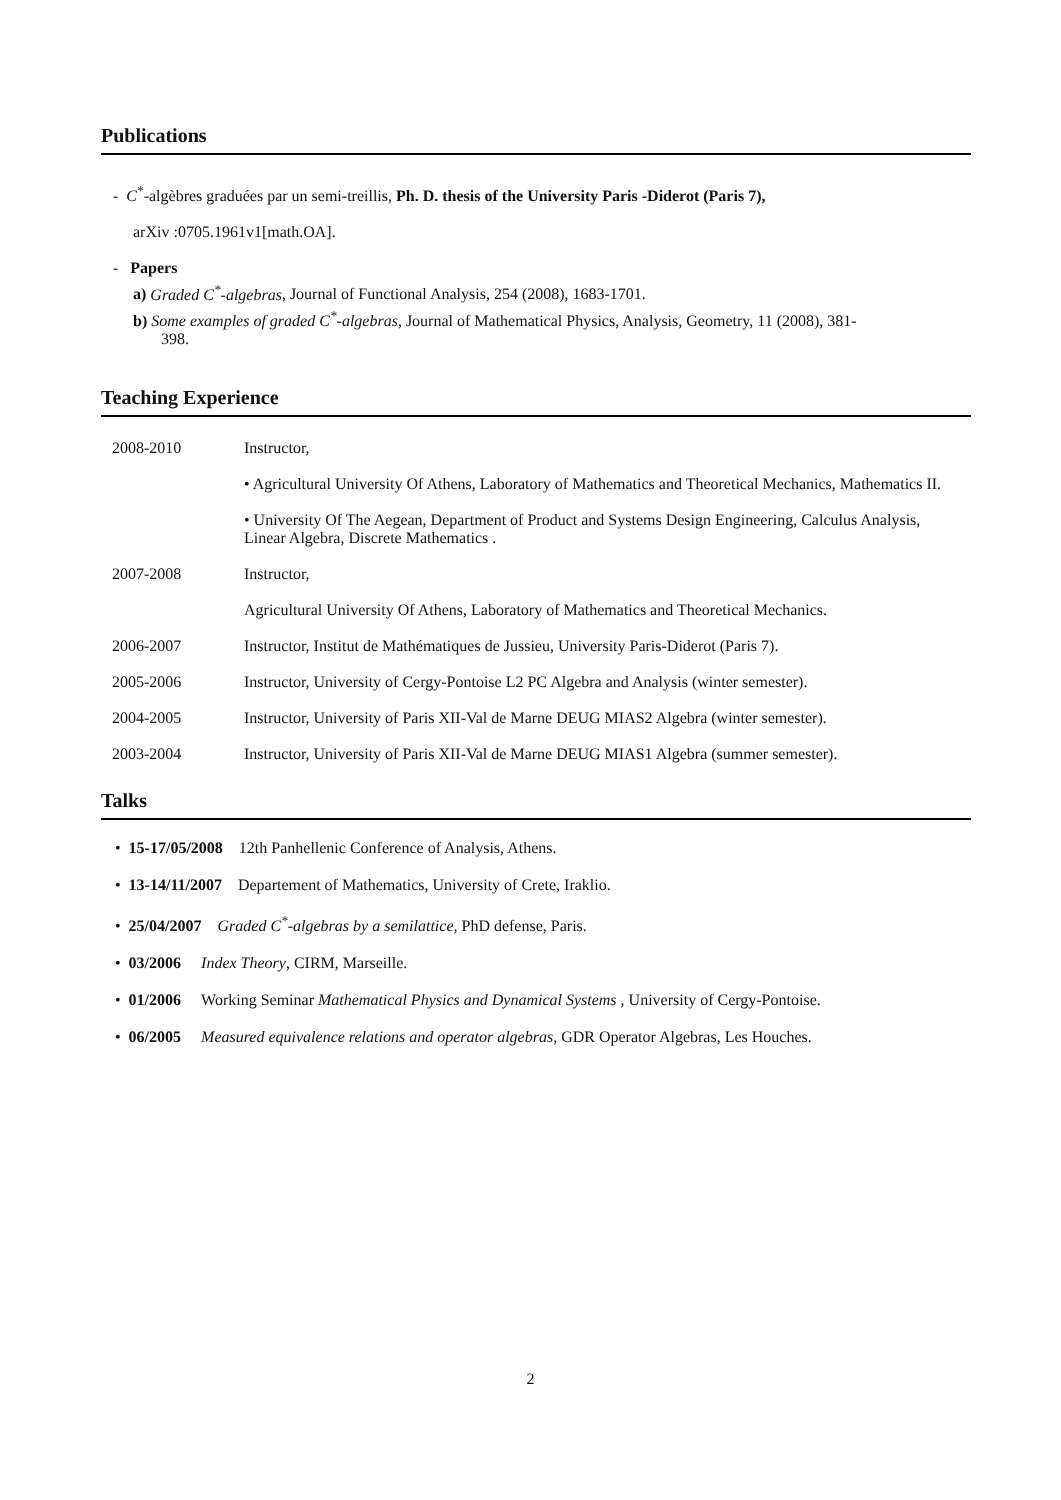Publications
- C<sup>*</sup>-algèbres graduées par un semi-treillis, Ph. D. thesis of the University Paris -Diderot (Paris 7),
arXiv :0705.1961v1[math.OA].
- Papers
a) Graded C<sup>*</sup>-algebras, Journal of Functional Analysis, 254 (2008), 1683-1701.
b) Some examples of graded C<sup>*</sup>-algebras, Journal of Mathematical Physics, Analysis, Geometry, 11 (2008), 381-
398.
Teaching Experience
2008-2010 Instructor,
• Agricultural University Of Athens, Laboratory of Mathematics and Theoretical Mechanics, Mathematics II.
• University Of The Aegean, Department of Product and Systems Design Engineering, Calculus Analysis, Linear Algebra, Discrete Mathematics .
2007-2008 Instructor,
Agricultural University Of Athens, Laboratory of Mathematics and Theoretical Mechanics.
2006-2007 Instructor, Institut de Mathématiques de Jussieu, University Paris-Diderot (Paris 7).
2005-2006 Instructor, University of Cergy-Pontoise L2 PC Algebra and Analysis (winter semester).
2004-2005 Instructor, University of Paris XII-Val de Marne DEUG MIAS2 Algebra (winter semester).
2003-2004 Instructor, University of Paris XII-Val de Marne DEUG MIAS1 Algebra (summer semester).
Talks
• 15-17/05/2008 12th Panhellenic Conference of Analysis, Athens.
• 13-14/11/2007 Departement of Mathematics, University of Crete, Iraklio.
• 25/04/2007 Graded C<sup>*</sup>-algebras by a semilattice, PhD defense, Paris.
• 03/2006 Index Theory, CIRM, Marseille.
• 01/2006 Working Seminar Mathematical Physics and Dynamical Systems , University of Cergy-Pontoise.
• 06/2005 Measured equivalence relations and operator algebras, GDR Operator Algebras, Les Houches.
2